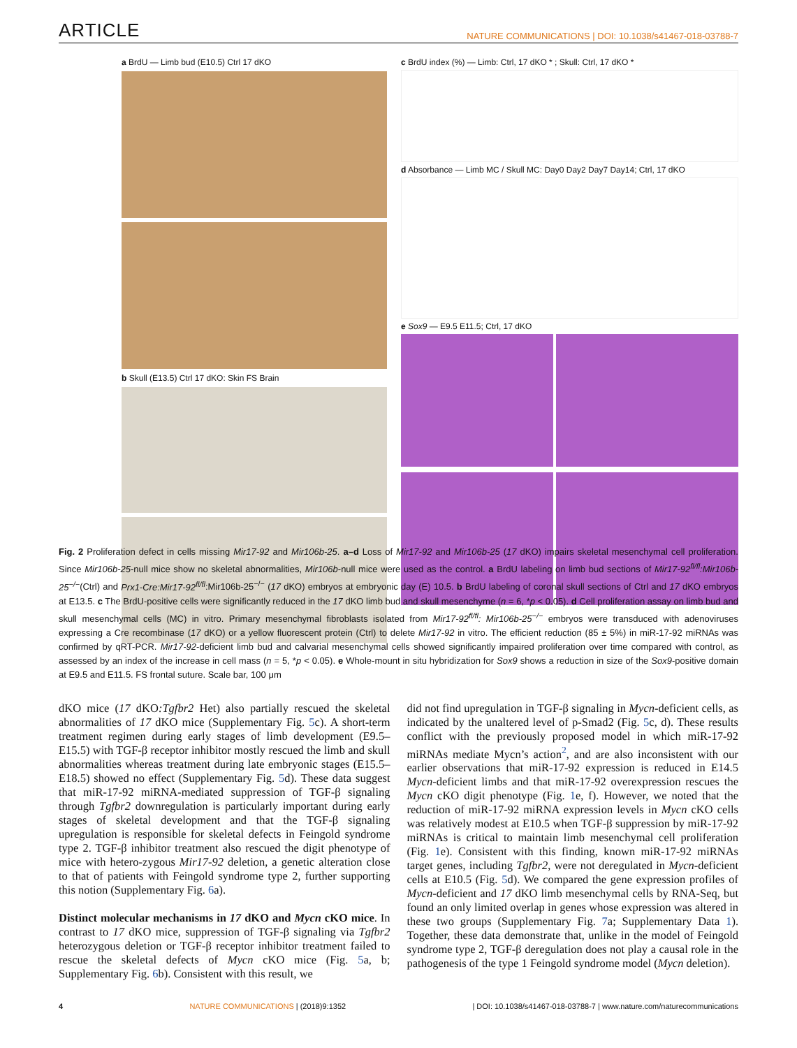ARTICLE NATURE COMMUNICATIONS | DOI: 10.1038/s41467-018-03788-7
a BrdU — Limb bud (E10.5) Ctrl 17 dKO
b Skull (E13.5) Ctrl 17 dKO: Skin FS Brain
c BrdU index (%) — Limb: Ctrl, 17 dKO * ; Skull: Ctrl, 17 dKO *
d Absorbance — Limb MC / Skull MC: Day0 Day2 Day7 Day14; Ctrl, 17 dKO
e Sox9 — E9.5 E11.5; Ctrl, 17 dKO
Fig. 2 Proliferation defect in cells missing Mir17-92 and Mir106b-25. a–d Loss of Mir17-92 and Mir106b-25 (17 dKO) impairs skeletal mesenchymal cell proliferation. Since Mir106b-25-null mice show no skeletal abnormalities, Mir106b-null mice were used as the control. a BrdU labeling on limb bud sections of Mir17-92<sup>fl/fl</sup>:Mir106b-25<sup>−/−</sup>(Ctrl) and Prx1-Cre:Mir17-92<sup>fl/fl</sup>:Mir106b-25<sup>−/−</sup> (17 dKO) embryos at embryonic day (E) 10.5. b BrdU labeling of coronal skull sections of Ctrl and 17 dKO embryos at E13.5. c The BrdU-positive cells were significantly reduced in the 17 dKO limb bud and skull mesenchyme (n = 6, *p < 0.05). d Cell proliferation assay on limb bud and skull mesenchymal cells (MC) in vitro. Primary mesenchymal fibroblasts isolated from Mir17-92<sup>fl/fl</sup>: Mir106b-25<sup>−/−</sup> embryos were transduced with adenoviruses expressing a Cre recombinase (17 dKO) or a yellow fluorescent protein (Ctrl) to delete Mir17-92 in vitro. The efficient reduction (85 ± 5%) in miR-17-92 miRNAs was confirmed by qRT-PCR. Mir17-92-deficient limb bud and calvarial mesenchymal cells showed significantly impaired proliferation over time compared with control, as assessed by an index of the increase in cell mass (n = 5, *p < 0.05). e Whole-mount in situ hybridization for Sox9 shows a reduction in size of the Sox9-positive domain at E9.5 and E11.5. FS frontal suture. Scale bar, 100 μm
dKO mice (17 dKO:Tgfbr2 Het) also partially rescued the skeletal abnormalities of 17 dKO mice (Supplementary Fig. 5c). A short-term treatment regimen during early stages of limb development (E9.5–E15.5) with TGF-β receptor inhibitor mostly rescued the limb and skull abnormalities whereas treatment during late embryonic stages (E15.5–E18.5) showed no effect (Supplementary Fig. 5d). These data suggest that miR-17-92 miRNA-mediated suppression of TGF-β signaling through Tgfbr2 downregulation is particularly important during early stages of skeletal development and that the TGF-β signaling upregulation is responsible for skeletal defects in Feingold syndrome type 2. TGF-β inhibitor treatment also rescued the digit phenotype of mice with hetero-zygous Mir17-92 deletion, a genetic alteration close to that of patients with Feingold syndrome type 2, further supporting this notion (Supplementary Fig. 6a).
Distinct molecular mechanisms in 17 dKO and Mycn cKO mice. In contrast to 17 dKO mice, suppression of TGF-β signaling via Tgfbr2 heterozygous deletion or TGF-β receptor inhibitor treatment failed to rescue the skeletal defects of Mycn cKO mice (Fig. 5a, b; Supplementary Fig. 6b). Consistent with this result, we
did not find upregulation in TGF-β signaling in Mycn-deficient cells, as indicated by the unaltered level of p-Smad2 (Fig. 5c, d). These results conflict with the previously proposed model in which miR-17-92 miRNAs mediate Mycn’s action<sup>2</sup>, and are also inconsistent with our earlier observations that miR-17-92 expression is reduced in E14.5 Mycn-deficient limbs and that miR-17-92 overexpression rescues the Mycn cKO digit phenotype (Fig. 1e, f). However, we noted that the reduction of miR-17-92 miRNA expression levels in Mycn cKO cells was relatively modest at E10.5 when TGF-β suppression by miR-17-92 miRNAs is critical to maintain limb mesenchymal cell proliferation (Fig. 1e). Consistent with this finding, known miR-17-92 miRNAs target genes, including Tgfbr2, were not deregulated in Mycn-deficient cells at E10.5 (Fig. 5d). We compared the gene expression profiles of Mycn-deficient and 17 dKO limb mesenchymal cells by RNA-Seq, but found an only limited overlap in genes whose expression was altered in these two groups (Supplementary Fig. 7a; Supplementary Data 1). Together, these data demonstrate that, unlike in the model of Feingold syndrome type 2, TGF-β deregulation does not play a causal role in the pathogenesis of the type 1 Feingold syndrome model (Mycn deletion).
4 NATURE COMMUNICATIONS | (2018)9:1352 | DOI: 10.1038/s41467-018-03788-7 | www.nature.com/naturecommunications